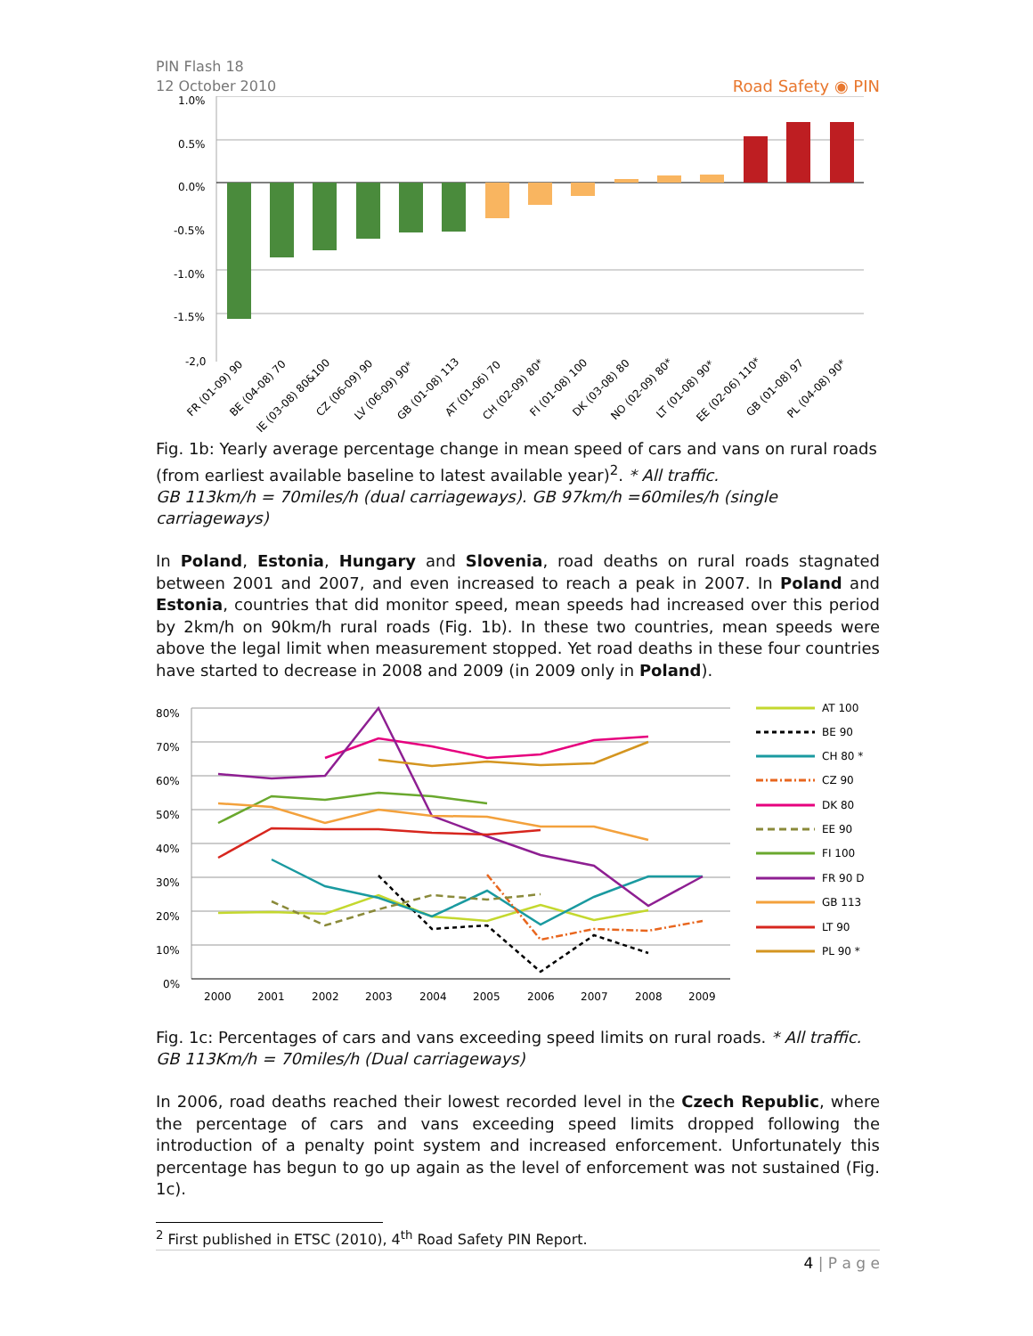PIN Flash 18
12 October 2010
Road Safety ◉ PIN
1.0%
0.5%
0.0%
-0.5%
-1.0%
-1.5%
-2,0
FR (01-09) 90
BE (04-08) 70
IE (03-08) 80&100
CZ (06-09) 90
LV (06-09) 90*
GB (01-08) 113
AT (01-06) 70
CH (02-09) 80*
FI (01-08) 100
DK (03-08) 80
NO (02-09) 80*
LT (01-08) 90*
EE (02-06) 110*
GB (01-08) 97
PL (04-08) 90*
Fig. 1b: Yearly average percentage change in mean speed of cars and vans on rural roads (from earliest available baseline to latest available year)<sup>2</sup>. * All traffic.
GB 113km/h = 70miles/h (dual carriageways). GB 97km/h =60miles/h (single carriageways)
In Poland, Estonia, Hungary and Slovenia, road deaths on rural roads stagnated between 2001 and 2007, and even increased to reach a peak in 2007. In Poland and Estonia, countries that did monitor speed, mean speeds had increased over this period by 2km/h on 90km/h rural roads (Fig. 1b). In these two countries, mean speeds were above the legal limit when measurement stopped. Yet road deaths in these four countries have started to decrease in 2008 and 2009 (in 2009 only in Poland).
80%
70%
60%
50%
40%
30%
20%
10%
0%
2000
2001
2002
2003
2004
2005
2006
2007
2008
2009
AT 100
BE 90
CH 80 *
CZ 90
DK 80
EE 90
FI 100
FR 90 D
GB 113
LT 90
PL 90 *
Fig. 1c: Percentages of cars and vans exceeding speed limits on rural roads. * All traffic.
GB 113Km/h = 70miles/h (Dual carriageways)
In 2006, road deaths reached their lowest recorded level in the Czech Republic, where the percentage of cars and vans exceeding speed limits dropped following the introduction of a penalty point system and increased enforcement. Unfortunately this percentage has begun to go up again as the level of enforcement was not sustained (Fig. 1c).
<sup>2</sup> First published in ETSC (2010), 4<sup>th</sup> Road Safety PIN Report.
4 | P a g e